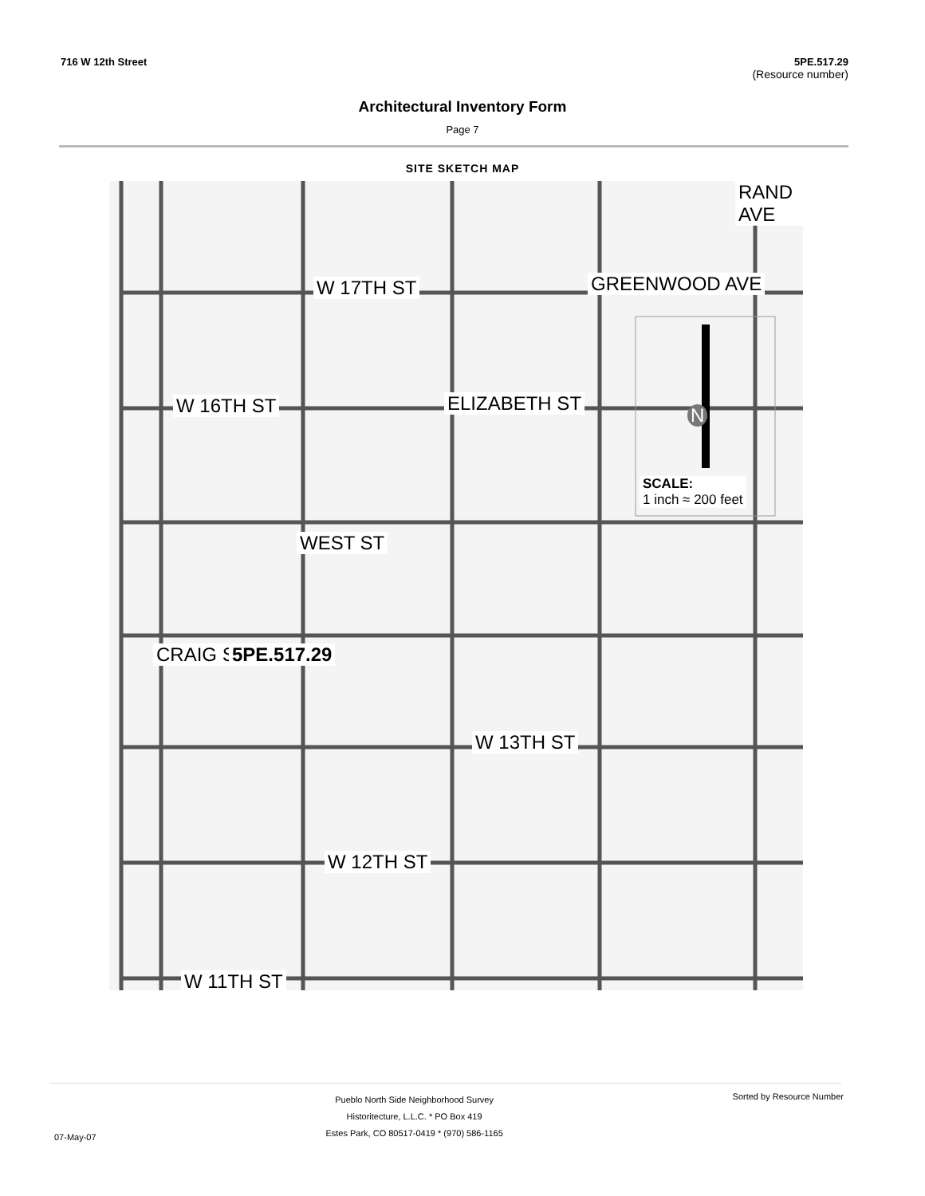716 W 12th Street 5PE.517.29
(Resource number)
Architectural Inventory Form
Page 7
SITE SKETCH MAP
W 17TH ST
W 16TH ST
W 13TH ST
W 12TH ST
W 11TH ST
GREENWOOD AVE
ELIZABETH ST
WEST ST
CRAIG ST
RAND AVE
5PE.517.29
N
SCALE:
1 inch ≈ 200 feet
07-May-07
Pueblo North Side Neighborhood Survey
Historitecture, L.L.C. * PO Box 419
Estes Park, CO 80517-0419 * (970) 586-1165
Sorted by Resource Number